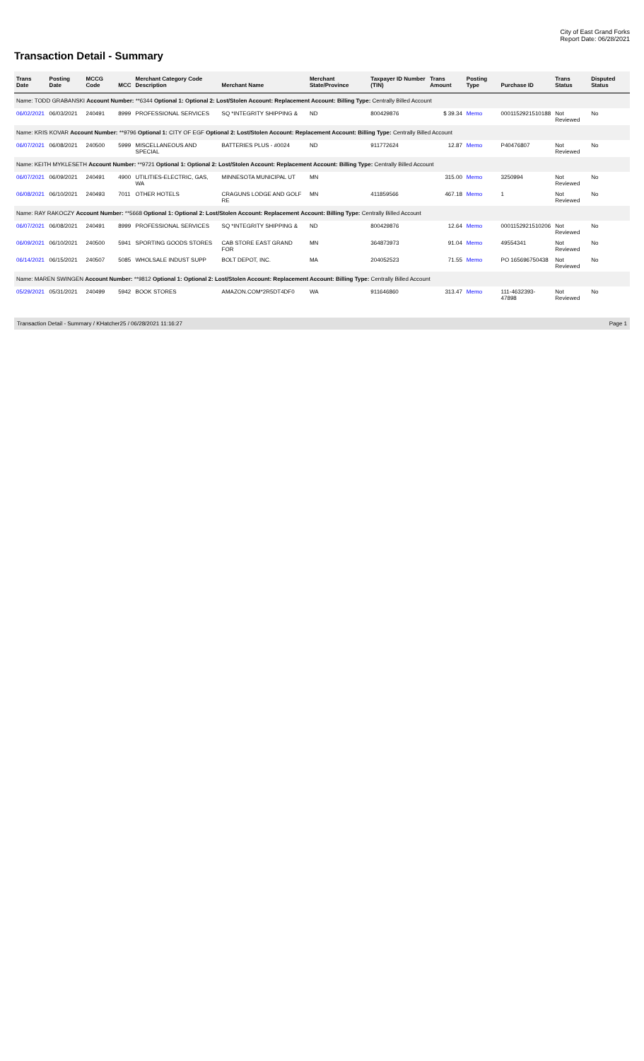City of East Grand Forks
Report Date: 06/28/2021
Transaction Detail - Summary
| Trans Date | Posting Date | MCCG Code | MCC | Merchant Category Code Description | Merchant Name | Merchant State/Province | Taxpayer ID Number (TIN) | Trans Amount | Posting Type | Purchase ID | Trans Status | Disputed Status |
| --- | --- | --- | --- | --- | --- | --- | --- | --- | --- | --- | --- | --- |
| Name: TODD GRABANSKI Account Number: **6344 Optional 1: Optional 2: Lost/Stolen Account: Replacement Account: Billing Type: Centrally Billed Account | | | | | | | | | | | | |
| 06/02/2021 | 06/03/2021 | 240491 | 8999 | PROFESSIONAL SERVICES | SQ *INTEGRITY SHIPPING & | ND | 800429876 | $ 39.34 | Memo | 0001152921510188 | Not Reviewed | No |
| Name: KRIS KOVAR Account Number: **9796 Optional 1: CITY OF EGF Optional 2: Lost/Stolen Account: Replacement Account: Billing Type: Centrally Billed Account | | | | | | | | | | | | |
| 06/07/2021 | 06/08/2021 | 240500 | 5999 | MISCELLANEOUS AND SPECIAL | BATTERIES PLUS - #0024 | ND | 911772624 | 12.87 | Memo | P40476807 | Not Reviewed | No |
| Name: KEITH MYKLESETH Account Number: **9721 Optional 1: Optional 2: Lost/Stolen Account: Replacement Account: Billing Type: Centrally Billed Account | | | | | | | | | | | | |
| 06/07/2021 | 06/09/2021 | 240491 | 4900 | UTILITIES-ELECTRIC, GAS, WA | MINNESOTA MUNICIPAL UT | MN | | 315.00 | Memo | 3250994 | Not Reviewed | No |
| 06/08/2021 | 06/10/2021 | 240493 | 7011 | OTHER HOTELS | CRAGUNS LODGE AND GOLF RE | MN | 411859566 | 467.18 | Memo | 1 | Not Reviewed | No |
| Name: RAY RAKOCZY Account Number: **5668 Optional 1: Optional 2: Lost/Stolen Account: Replacement Account: Billing Type: Centrally Billed Account | | | | | | | | | | | | |
| 06/07/2021 | 06/08/2021 | 240491 | 8999 | PROFESSIONAL SERVICES | SQ *INTEGRITY SHIPPING & | ND | 800429876 | 12.64 | Memo | 0001152921510206 | Not Reviewed | No |
| 06/09/2021 | 06/10/2021 | 240500 | 5941 | SPORTING GOODS STORES | CAB STORE EAST GRAND FOR | MN | 364873973 | 91.04 | Memo | 49554341 | Not Reviewed | No |
| 06/14/2021 | 06/15/2021 | 240507 | 5085 | WHOLSALE INDUST SUPP | BOLT DEPOT, INC. | MA | 204052523 | 71.55 | Memo | PO 165696750438 | Not Reviewed | No |
| Name: MAREN SWINGEN Account Number: **9812 Optional 1: Optional 2: Lost/Stolen Account: Replacement Account: Billing Type: Centrally Billed Account | | | | | | | | | | | | |
| 05/29/2021 | 05/31/2021 | 240499 | 5942 | BOOK STORES | AMAZON.COM*2R5DT4DF0 | WA | 911646860 | 313.47 | Memo | 111-4632393-47898 | Not Reviewed | No |
Transaction Detail - Summary / KHatcher25 / 06/28/2021 11:16:27 Page 1